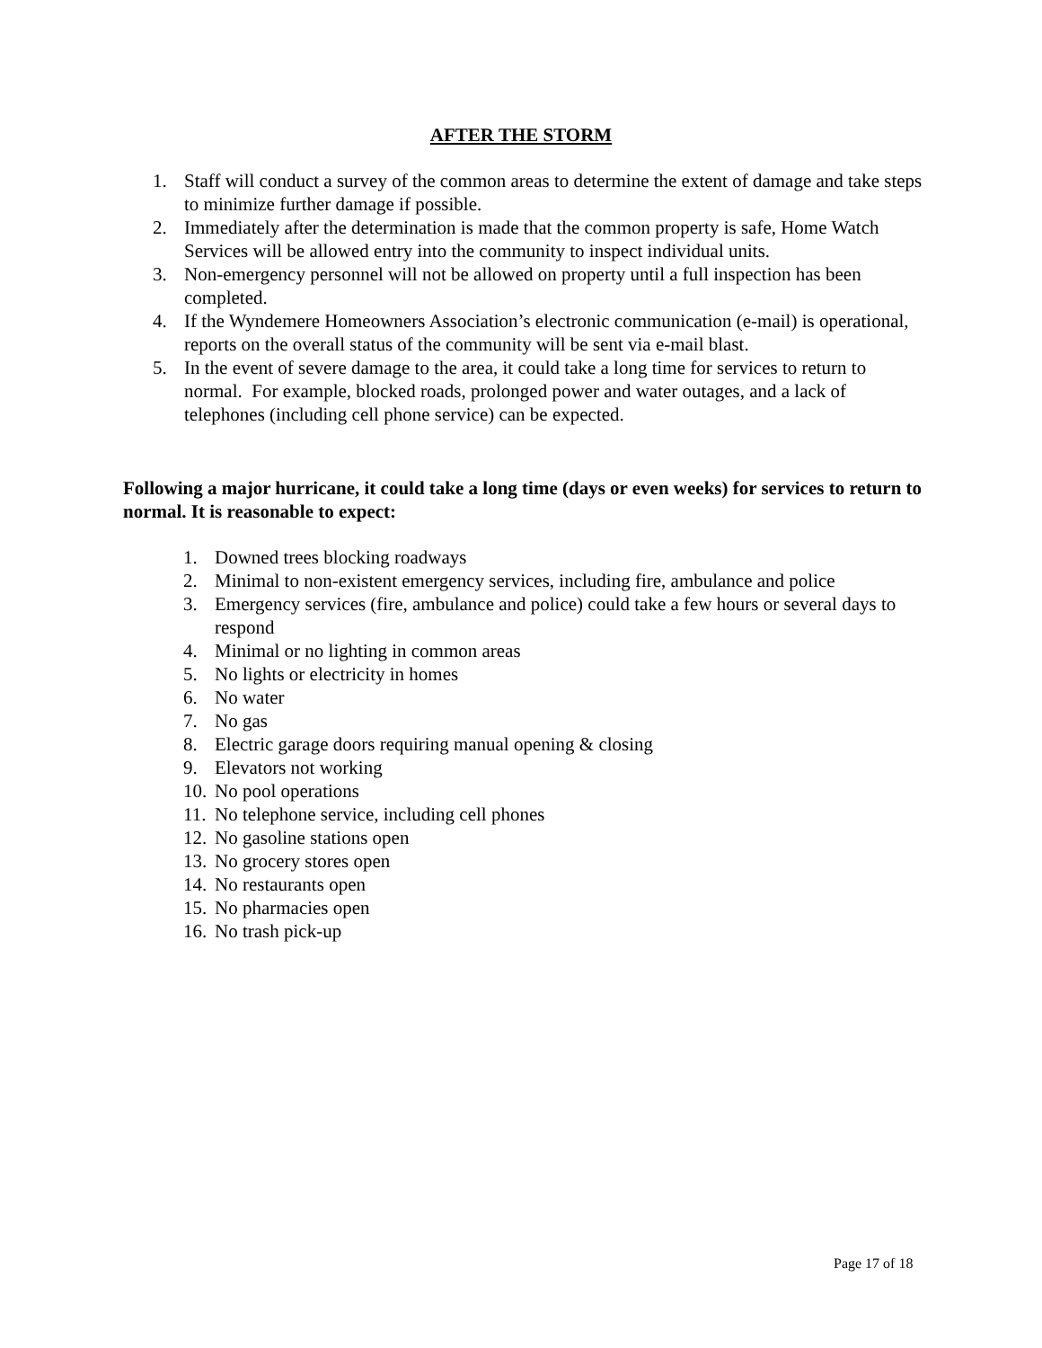AFTER THE STORM
1. Staff will conduct a survey of the common areas to determine the extent of damage and take steps to minimize further damage if possible.
2. Immediately after the determination is made that the common property is safe, Home Watch Services will be allowed entry into the community to inspect individual units.
3. Non-emergency personnel will not be allowed on property until a full inspection has been completed.
4. If the Wyndemere Homeowners Association’s electronic communication (e-mail) is operational, reports on the overall status of the community will be sent via e-mail blast.
5. In the event of severe damage to the area, it could take a long time for services to return to normal. For example, blocked roads, prolonged power and water outages, and a lack of telephones (including cell phone service) can be expected.
Following a major hurricane, it could take a long time (days or even weeks) for services to return to normal. It is reasonable to expect:
1. Downed trees blocking roadways
2. Minimal to non-existent emergency services, including fire, ambulance and police
3. Emergency services (fire, ambulance and police) could take a few hours or several days to respond
4. Minimal or no lighting in common areas
5. No lights or electricity in homes
6. No water
7. No gas
8. Electric garage doors requiring manual opening & closing
9. Elevators not working
10. No pool operations
11. No telephone service, including cell phones
12. No gasoline stations open
13. No grocery stores open
14. No restaurants open
15. No pharmacies open
16. No trash pick-up
Page 17 of 18